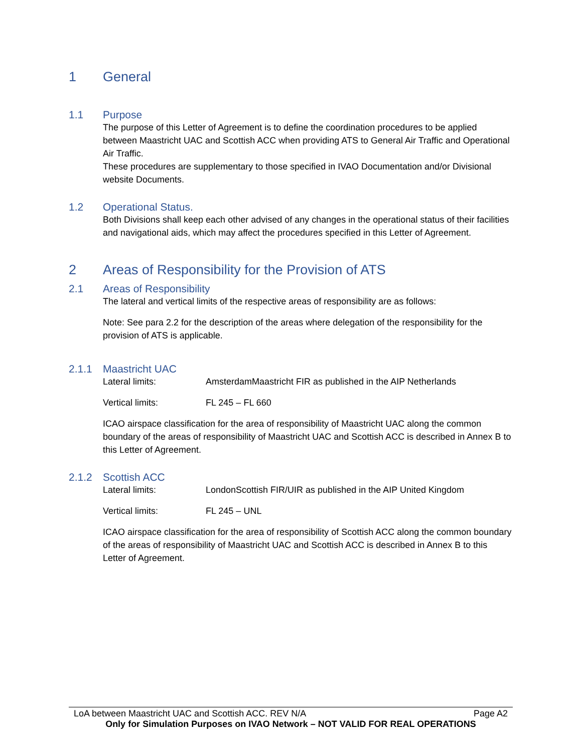1 General
1.1 Purpose
The purpose of this Letter of Agreement is to define the coordination procedures to be applied between Maastricht UAC and Scottish ACC when providing ATS to General Air Traffic and Operational Air Traffic.
These procedures are supplementary to those specified in IVAO Documentation and/or Divisional website Documents.
1.2 Operational Status.
Both Divisions shall keep each other advised of any changes in the operational status of their facilities and navigational aids, which may affect the procedures specified in this Letter of Agreement.
2 Areas of Responsibility for the Provision of ATS
2.1 Areas of Responsibility
The lateral and vertical limits of the respective areas of responsibility are as follows:
Note: See para 2.2 for the description of the areas where delegation of the responsibility for the provision of ATS is applicable.
2.1.1 Maastricht UAC
Lateral limits: AmsterdamMaastricht FIR as published in the AIP Netherlands
Vertical limits: FL 245 – FL 660
ICAO airspace classification for the area of responsibility of Maastricht UAC along the common boundary of the areas of responsibility of Maastricht UAC and Scottish ACC is described in Annex B to this Letter of Agreement.
2.1.2 Scottish ACC
Lateral limits: LondonScottish FIR/UIR as published in the AIP United Kingdom
Vertical limits: FL 245 – UNL
ICAO airspace classification for the area of responsibility of Scottish ACC along the common boundary of the areas of responsibility of Maastricht UAC and Scottish ACC is described in Annex B to this Letter of Agreement.
LoA between Maastricht UAC and Scottish ACC. REV N/A Page A2
Only for Simulation Purposes on IVAO Network – NOT VALID FOR REAL OPERATIONS